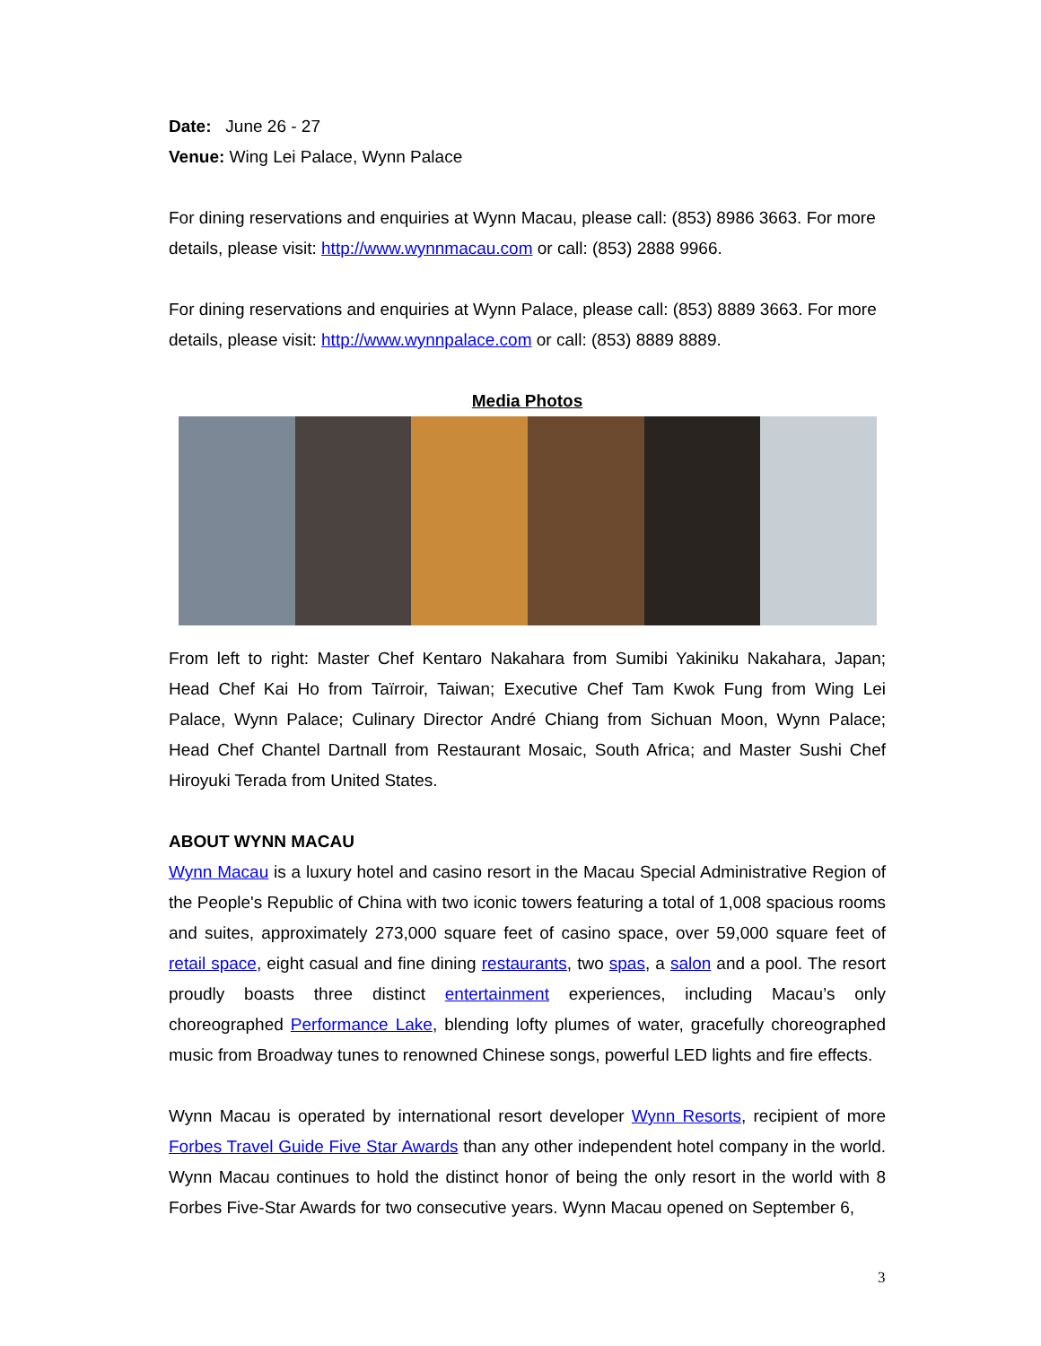Date: June 26 - 27
Venue: Wing Lei Palace, Wynn Palace
For dining reservations and enquiries at Wynn Macau, please call: (853) 8986 3663. For more details, please visit: http://www.wynnmacau.com or call: (853) 2888 9966.
For dining reservations and enquiries at Wynn Palace, please call: (853) 8889 3663. For more details, please visit: http://www.wynnpalace.com or call: (853) 8889 8889.
Media Photos
From left to right: Master Chef Kentaro Nakahara from Sumibi Yakiniku Nakahara, Japan; Head Chef Kai Ho from Taïrroir, Taiwan; Executive Chef Tam Kwok Fung from Wing Lei Palace, Wynn Palace; Culinary Director André Chiang from Sichuan Moon, Wynn Palace; Head Chef Chantel Dartnall from Restaurant Mosaic, South Africa; and Master Sushi Chef Hiroyuki Terada from United States.
ABOUT WYNN MACAU
Wynn Macau is a luxury hotel and casino resort in the Macau Special Administrative Region of the People's Republic of China with two iconic towers featuring a total of 1,008 spacious rooms and suites, approximately 273,000 square feet of casino space, over 59,000 square feet of retail space, eight casual and fine dining restaurants, two spas, a salon and a pool. The resort proudly boasts three distinct entertainment experiences, including Macau’s only choreographed Performance Lake, blending lofty plumes of water, gracefully choreographed music from Broadway tunes to renowned Chinese songs, powerful LED lights and fire effects.
Wynn Macau is operated by international resort developer Wynn Resorts, recipient of more Forbes Travel Guide Five Star Awards than any other independent hotel company in the world. Wynn Macau continues to hold the distinct honor of being the only resort in the world with 8 Forbes Five-Star Awards for two consecutive years. Wynn Macau opened on September 6,
3